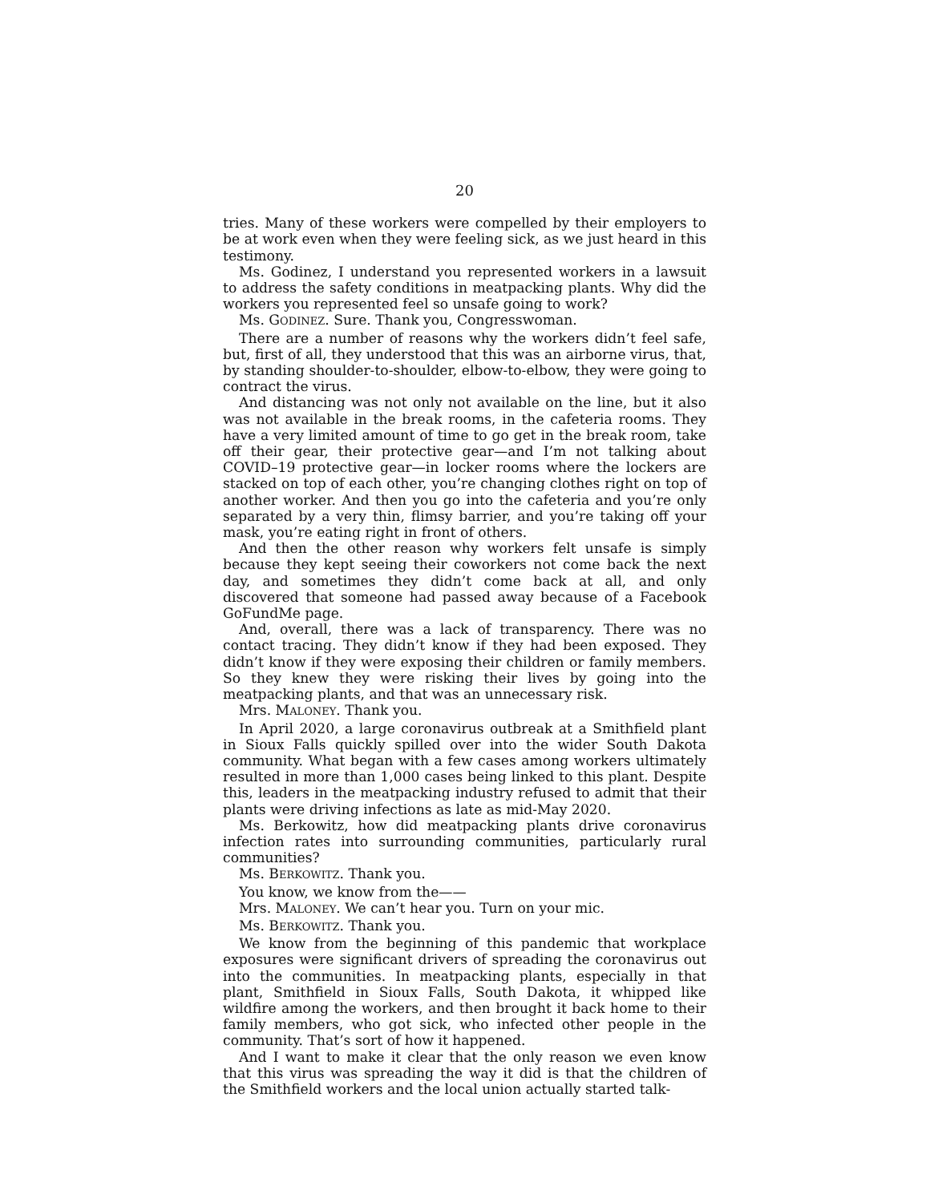20
tries. Many of these workers were compelled by their employers to be at work even when they were feeling sick, as we just heard in this testimony.
Ms. Godinez, I understand you represented workers in a lawsuit to address the safety conditions in meatpacking plants. Why did the workers you represented feel so unsafe going to work?
Ms. GODINEZ. Sure. Thank you, Congresswoman.
There are a number of reasons why the workers didn’t feel safe, but, first of all, they understood that this was an airborne virus, that, by standing shoulder-to-shoulder, elbow-to-elbow, they were going to contract the virus.
And distancing was not only not available on the line, but it also was not available in the break rooms, in the cafeteria rooms. They have a very limited amount of time to go get in the break room, take off their gear, their protective gear—and I’m not talking about COVID–19 protective gear—in locker rooms where the lockers are stacked on top of each other, you’re changing clothes right on top of another worker. And then you go into the cafeteria and you’re only separated by a very thin, flimsy barrier, and you’re taking off your mask, you’re eating right in front of others.
And then the other reason why workers felt unsafe is simply because they kept seeing their coworkers not come back the next day, and sometimes they didn’t come back at all, and only discovered that someone had passed away because of a Facebook GoFundMe page.
And, overall, there was a lack of transparency. There was no contact tracing. They didn’t know if they had been exposed. They didn’t know if they were exposing their children or family members. So they knew they were risking their lives by going into the meatpacking plants, and that was an unnecessary risk.
Mrs. MALONEY. Thank you.
In April 2020, a large coronavirus outbreak at a Smithfield plant in Sioux Falls quickly spilled over into the wider South Dakota community. What began with a few cases among workers ultimately resulted in more than 1,000 cases being linked to this plant. Despite this, leaders in the meatpacking industry refused to admit that their plants were driving infections as late as mid-May 2020.
Ms. Berkowitz, how did meatpacking plants drive coronavirus infection rates into surrounding communities, particularly rural communities?
Ms. BERKOWITZ. Thank you.
You know, we know from the——
Mrs. MALONEY. We can’t hear you. Turn on your mic.
Ms. BERKOWITZ. Thank you.
We know from the beginning of this pandemic that workplace exposures were significant drivers of spreading the coronavirus out into the communities. In meatpacking plants, especially in that plant, Smithfield in Sioux Falls, South Dakota, it whipped like wildfire among the workers, and then brought it back home to their family members, who got sick, who infected other people in the community. That’s sort of how it happened.
And I want to make it clear that the only reason we even know that this virus was spreading the way it did is that the children of the Smithfield workers and the local union actually started talk-